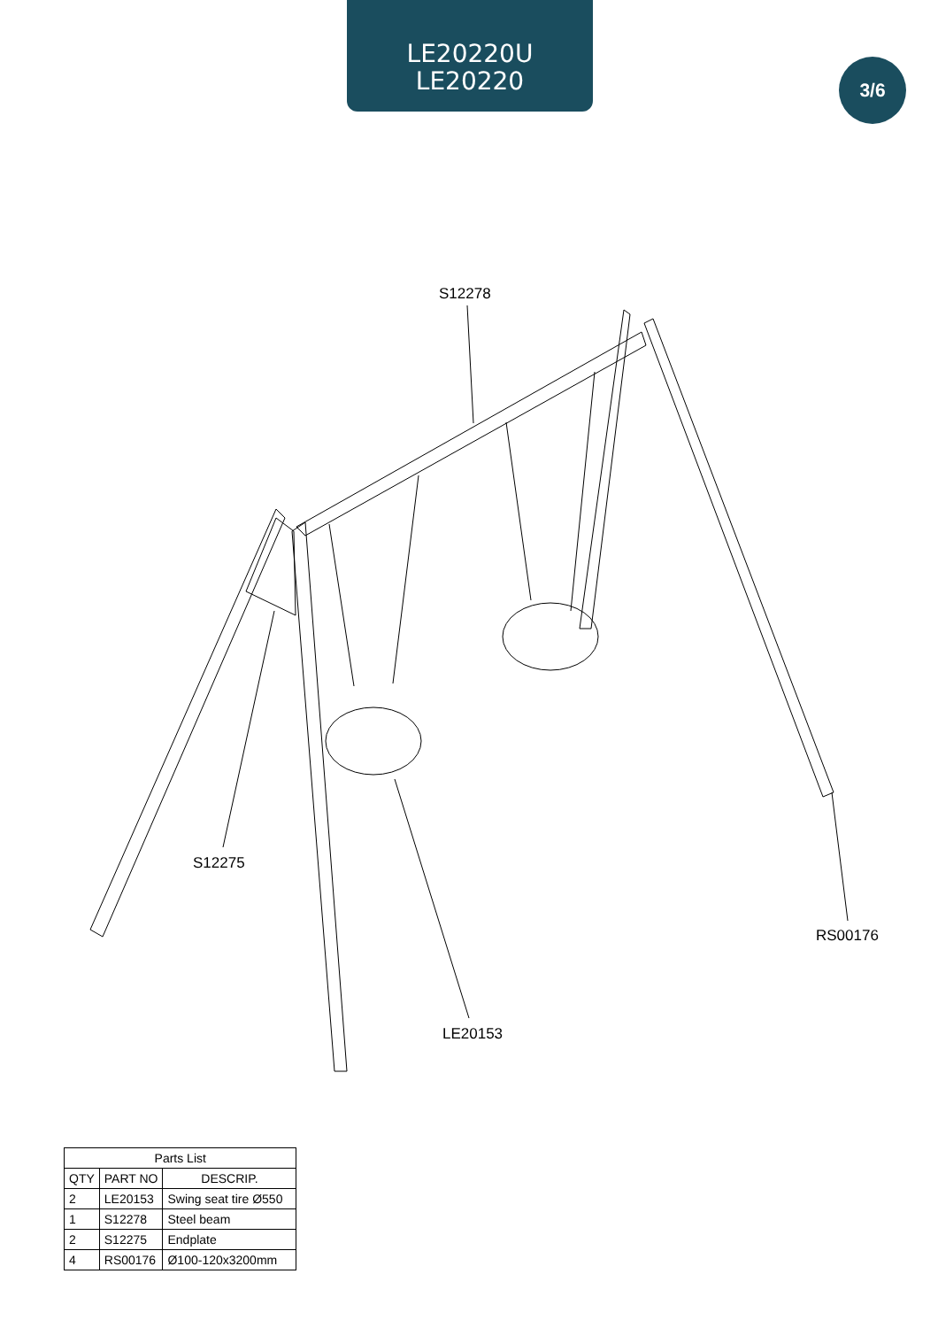LE20220U
LE20220
3/6
S12278
S12275
LE20153
RS00176
| Parts List | | |
| --- | --- | --- |
| QTY | PART NO | DESCRIP. |
| 2 | LE20153 | Swing seat tire Ø550 |
| 1 | S12278 | Steel beam |
| 2 | S12275 | Endplate |
| 4 | RS00176 | Ø100-120x3200mm |